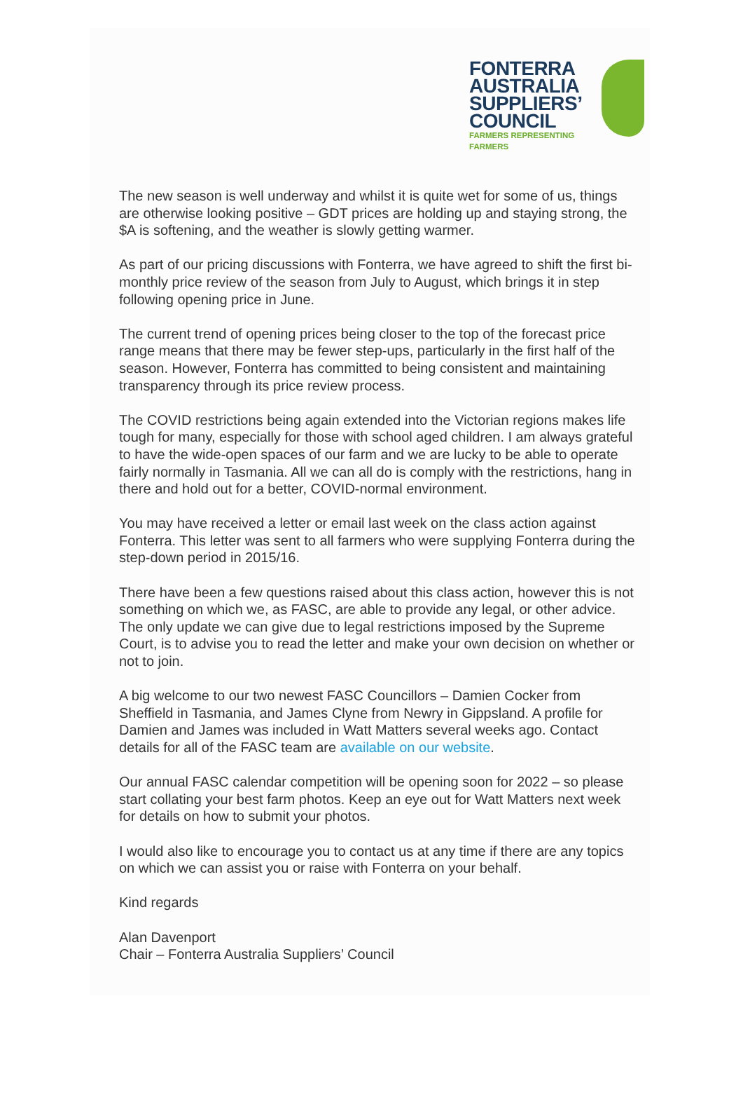FONTERRA
AUSTRALIA
SUPPLIERS’
COUNCIL
FARMERS REPRESENTING FARMERS
The new season is well underway and whilst it is quite wet for some of us, things are otherwise looking positive – GDT prices are holding up and staying strong, the $A is softening, and the weather is slowly getting warmer.
As part of our pricing discussions with Fonterra, we have agreed to shift the first bi-monthly price review of the season from July to August, which brings it in step following opening price in June.
The current trend of opening prices being closer to the top of the forecast price range means that there may be fewer step-ups, particularly in the first half of the season. However, Fonterra has committed to being consistent and maintaining transparency through its price review process.
The COVID restrictions being again extended into the Victorian regions makes life tough for many, especially for those with school aged children. I am always grateful to have the wide-open spaces of our farm and we are lucky to be able to operate fairly normally in Tasmania. All we can all do is comply with the restrictions, hang in there and hold out for a better, COVID-normal environment.
You may have received a letter or email last week on the class action against Fonterra. This letter was sent to all farmers who were supplying Fonterra during the step-down period in 2015/16.
There have been a few questions raised about this class action, however this is not something on which we, as FASC, are able to provide any legal, or other advice. The only update we can give due to legal restrictions imposed by the Supreme Court, is to advise you to read the letter and make your own decision on whether or not to join.
A big welcome to our two newest FASC Councillors – Damien Cocker from Sheffield in Tasmania, and James Clyne from Newry in Gippsland. A profile for Damien and James was included in Watt Matters several weeks ago. Contact details for all of the FASC team are available on our website.
Our annual FASC calendar competition will be opening soon for 2022 – so please start collating your best farm photos. Keep an eye out for Watt Matters next week for details on how to submit your photos.
I would also like to encourage you to contact us at any time if there are any topics on which we can assist you or raise with Fonterra on your behalf.
Kind regards
Alan Davenport
Chair – Fonterra Australia Suppliers’ Council